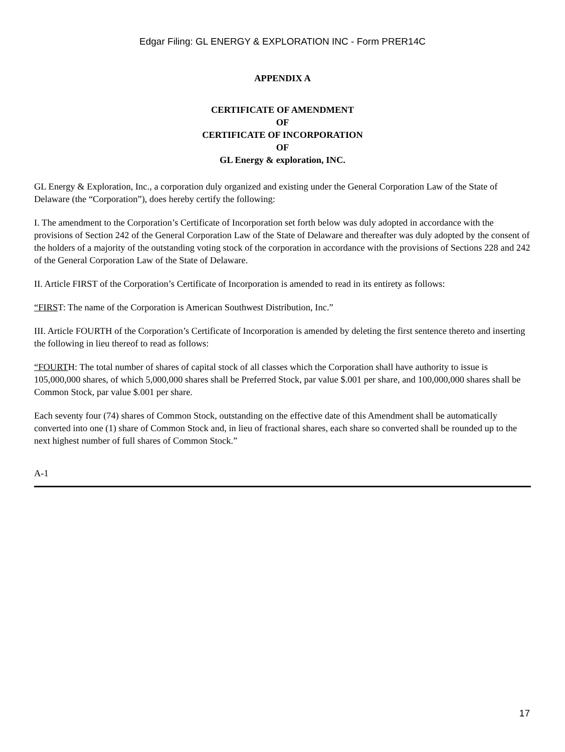Edgar Filing: GL ENERGY & EXPLORATION INC - Form PRER14C
APPENDIX A
CERTIFICATE OF AMENDMENT
OF
CERTIFICATE OF INCORPORATION
OF
GL Energy & exploration, INC.
GL Energy & Exploration, Inc., a corporation duly organized and existing under the General Corporation Law of the State of Delaware (the “Corporation”), does hereby certify the following:
I. The amendment to the Corporation’s Certificate of Incorporation set forth below was duly adopted in accordance with the provisions of Section 242 of the General Corporation Law of the State of Delaware and thereafter was duly adopted by the consent of the holders of a majority of the outstanding voting stock of the corporation in accordance with the provisions of Sections 228 and 242 of the General Corporation Law of the State of Delaware.
II. Article FIRST of the Corporation’s Certificate of Incorporation is amended to read in its entirety as follows:
“FIRST: The name of the Corporation is American Southwest Distribution, Inc.”
III. Article FOURTH of the Corporation’s Certificate of Incorporation is amended by deleting the first sentence thereto and inserting the following in lieu thereof to read as follows:
“FOURTH: The total number of shares of capital stock of all classes which the Corporation shall have authority to issue is 105,000,000 shares, of which 5,000,000 shares shall be Preferred Stock, par value $.001 per share, and 100,000,000 shares shall be Common Stock, par value $.001 per share.
Each seventy four (74) shares of Common Stock, outstanding on the effective date of this Amendment shall be automatically converted into one (1) share of Common Stock and, in lieu of fractional shares, each share so converted shall be rounded up to the next highest number of full shares of Common Stock.”
A-1
17